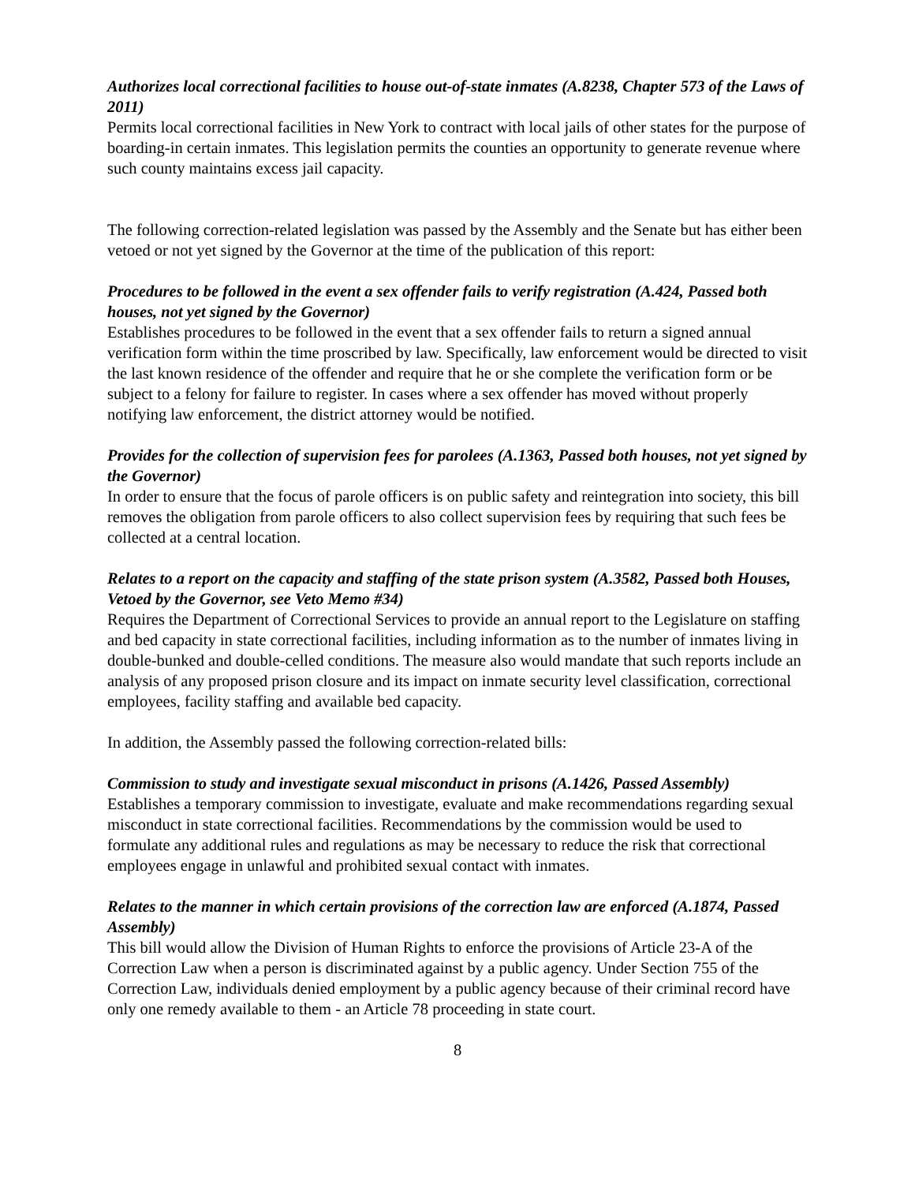Authorizes local correctional facilities to house out-of-state inmates (A.8238, Chapter 573 of the Laws of 2011)
Permits local correctional facilities in New York to contract with local jails of other states for the purpose of boarding-in certain inmates. This legislation permits the counties an opportunity to generate revenue where such county maintains excess jail capacity.
The following correction-related legislation was passed by the Assembly and the Senate but has either been vetoed or not yet signed by the Governor at the time of the publication of this report:
Procedures to be followed in the event a sex offender fails to verify registration (A.424, Passed both houses, not yet signed by the Governor)
Establishes procedures to be followed in the event that a sex offender fails to return a signed annual verification form within the time proscribed by law. Specifically, law enforcement would be directed to visit the last known residence of the offender and require that he or she complete the verification form or be subject to a felony for failure to register. In cases where a sex offender has moved without properly notifying law enforcement, the district attorney would be notified.
Provides for the collection of supervision fees for parolees (A.1363, Passed both houses, not yet signed by the Governor)
In order to ensure that the focus of parole officers is on public safety and reintegration into society, this bill removes the obligation from parole officers to also collect supervision fees by requiring that such fees be collected at a central location.
Relates to a report on the capacity and staffing of the state prison system (A.3582, Passed both Houses, Vetoed by the Governor, see Veto Memo #34)
Requires the Department of Correctional Services to provide an annual report to the Legislature on staffing and bed capacity in state correctional facilities, including information as to the number of inmates living in double-bunked and double-celled conditions. The measure also would mandate that such reports include an analysis of any proposed prison closure and its impact on inmate security level classification, correctional employees, facility staffing and available bed capacity.
In addition, the Assembly passed the following correction-related bills:
Commission to study and investigate sexual misconduct in prisons (A.1426, Passed Assembly)
Establishes a temporary commission to investigate, evaluate and make recommendations regarding sexual misconduct in state correctional facilities. Recommendations by the commission would be used to formulate any additional rules and regulations as may be necessary to reduce the risk that correctional employees engage in unlawful and prohibited sexual contact with inmates.
Relates to the manner in which certain provisions of the correction law are enforced (A.1874, Passed Assembly)
This bill would allow the Division of Human Rights to enforce the provisions of Article 23-A of the Correction Law when a person is discriminated against by a public agency. Under Section 755 of the Correction Law, individuals denied employment by a public agency because of their criminal record have only one remedy available to them - an Article 78 proceeding in state court.
8